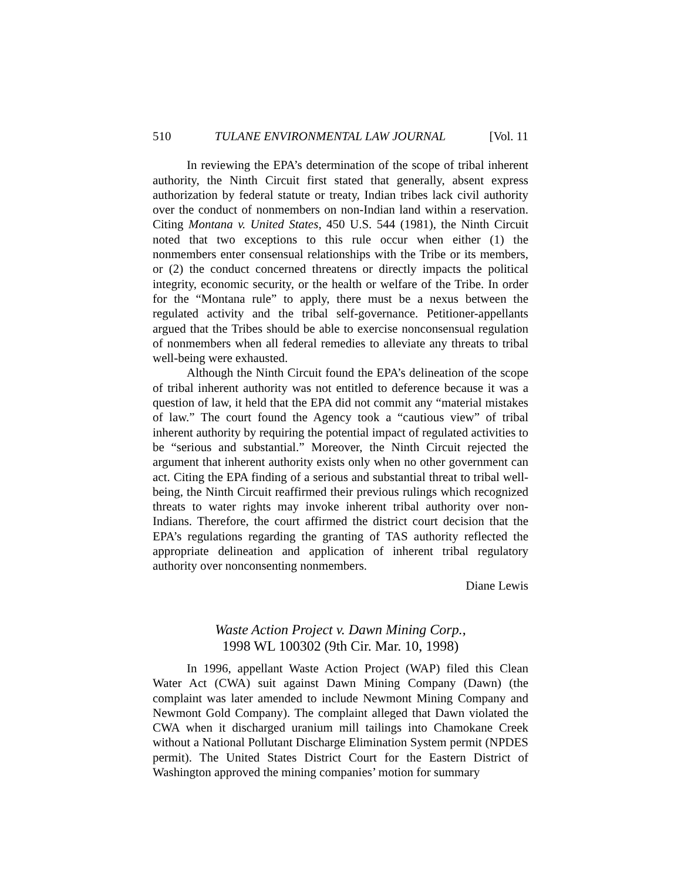510 TULANE ENVIRONMENTAL LAW JOURNAL [Vol. 11
In reviewing the EPA’s determination of the scope of tribal inherent authority, the Ninth Circuit first stated that generally, absent express authorization by federal statute or treaty, Indian tribes lack civil authority over the conduct of nonmembers on non-Indian land within a reservation. Citing Montana v. United States, 450 U.S. 544 (1981), the Ninth Circuit noted that two exceptions to this rule occur when either (1) the nonmembers enter consensual relationships with the Tribe or its members, or (2) the conduct concerned threatens or directly impacts the political integrity, economic security, or the health or welfare of the Tribe. In order for the “Montana rule” to apply, there must be a nexus between the regulated activity and the tribal self-governance. Petitioner-appellants argued that the Tribes should be able to exercise nonconsensual regulation of nonmembers when all federal remedies to alleviate any threats to tribal well-being were exhausted.
Although the Ninth Circuit found the EPA’s delineation of the scope of tribal inherent authority was not entitled to deference because it was a question of law, it held that the EPA did not commit any “material mistakes of law.” The court found the Agency took a “cautious view” of tribal inherent authority by requiring the potential impact of regulated activities to be “serious and substantial.” Moreover, the Ninth Circuit rejected the argument that inherent authority exists only when no other government can act. Citing the EPA finding of a serious and substantial threat to tribal well-being, the Ninth Circuit reaffirmed their previous rulings which recognized threats to water rights may invoke inherent tribal authority over non-Indians. Therefore, the court affirmed the district court decision that the EPA’s regulations regarding the granting of TAS authority reflected the appropriate delineation and application of inherent tribal regulatory authority over nonconsenting nonmembers.
Diane Lewis
Waste Action Project v. Dawn Mining Corp.,
1998 WL 100302 (9th Cir. Mar. 10, 1998)
In 1996, appellant Waste Action Project (WAP) filed this Clean Water Act (CWA) suit against Dawn Mining Company (Dawn) (the complaint was later amended to include Newmont Mining Company and Newmont Gold Company). The complaint alleged that Dawn violated the CWA when it discharged uranium mill tailings into Chamokane Creek without a National Pollutant Discharge Elimination System permit (NPDES permit). The United States District Court for the Eastern District of Washington approved the mining companies’ motion for summary